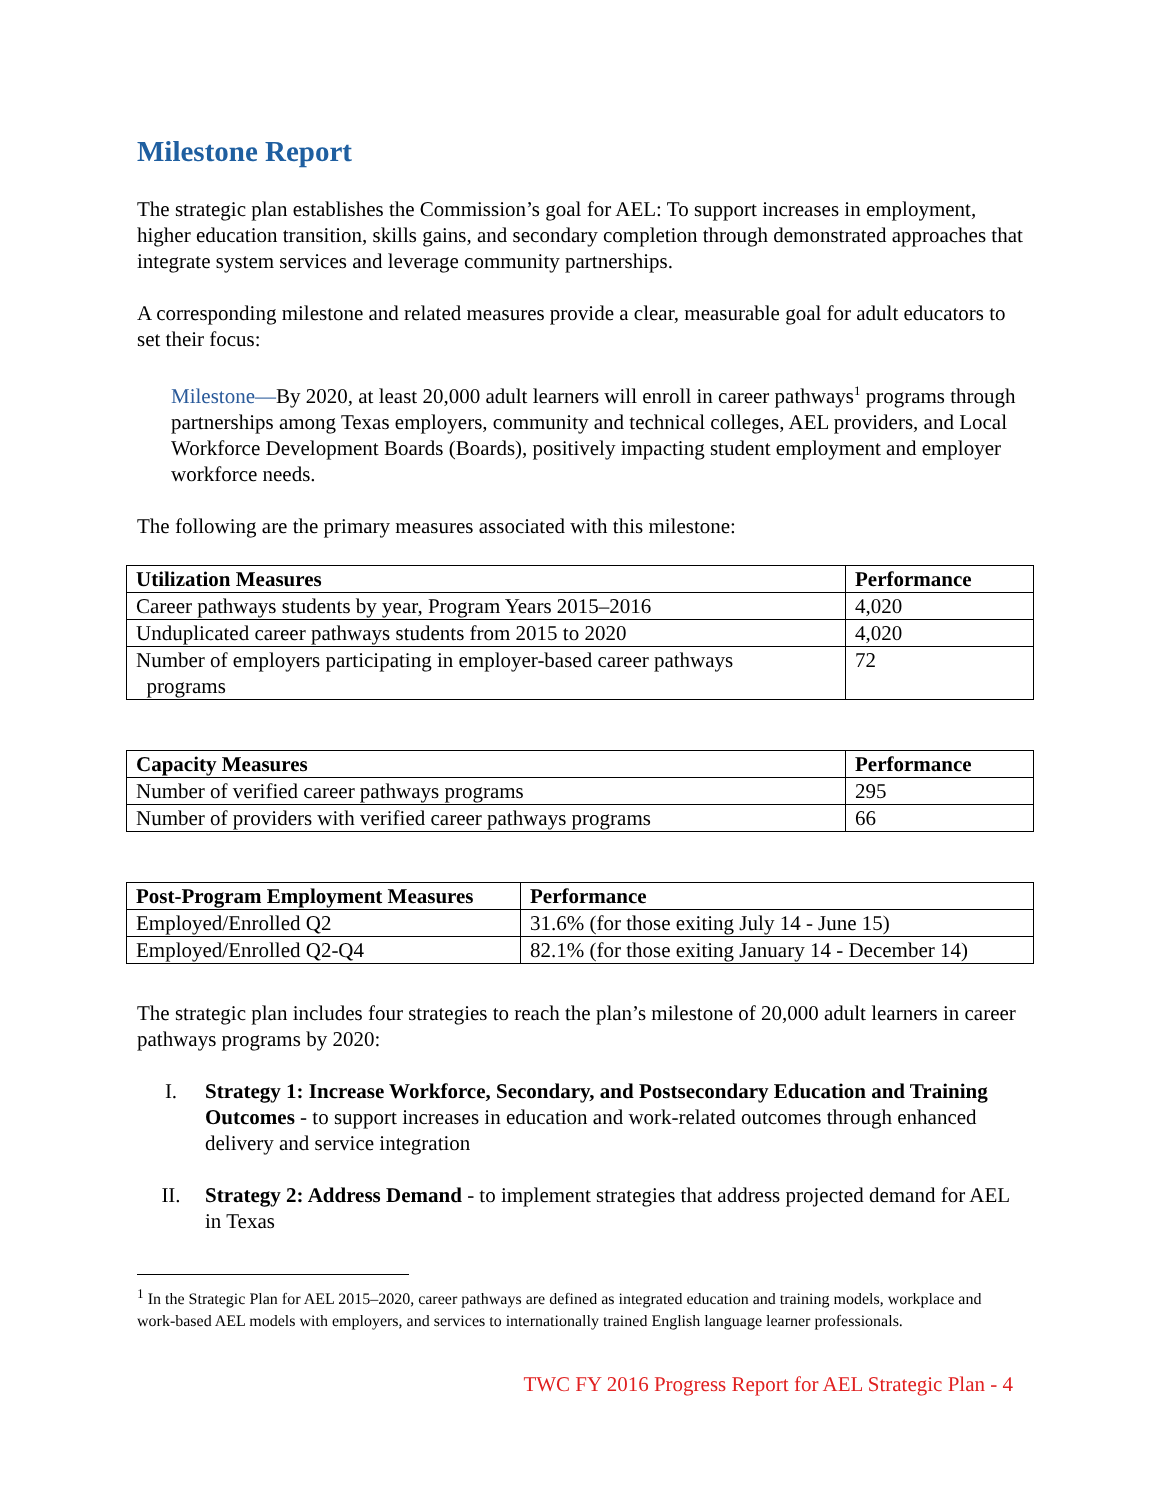Milestone Report
The strategic plan establishes the Commission’s goal for AEL: To support increases in employment, higher education transition, skills gains, and secondary completion through demonstrated approaches that integrate system services and leverage community partnerships.
A corresponding milestone and related measures provide a clear, measurable goal for adult educators to set their focus:
Milestone—By 2020, at least 20,000 adult learners will enroll in career pathways<sup>1</sup> programs through partnerships among Texas employers, community and technical colleges, AEL providers, and Local Workforce Development Boards (Boards), positively impacting student employment and employer workforce needs.
The following are the primary measures associated with this milestone:
| Utilization Measures | Performance |
| --- | --- |
| Career pathways students by year, Program Years 2015–2016 | 4,020 |
| Unduplicated career pathways students from 2015 to 2020 | 4,020 |
| Number of employers participating in employer-based career pathways programs | 72 |
| Capacity Measures | Performance |
| --- | --- |
| Number of verified career pathways programs | 295 |
| Number of providers with verified career pathways programs | 66 |
| Post-Program Employment Measures | Performance |
| --- | --- |
| Employed/Enrolled Q2 | 31.6% (for those exiting July 14 - June 15) |
| Employed/Enrolled Q2-Q4 | 82.1% (for those exiting January 14 - December 14) |
The strategic plan includes four strategies to reach the plan’s milestone of 20,000 adult learners in career pathways programs by 2020:
I. Strategy 1: Increase Workforce, Secondary, and Postsecondary Education and Training Outcomes - to support increases in education and work-related outcomes through enhanced delivery and service integration
II. Strategy 2: Address Demand - to implement strategies that address projected demand for AEL in Texas
<sup>1</sup> In the Strategic Plan for AEL 2015–2020, career pathways are defined as integrated education and training models, workplace and work-based AEL models with employers, and services to internationally trained English language learner professionals.
TWC FY 2016 Progress Report for AEL Strategic Plan - 4